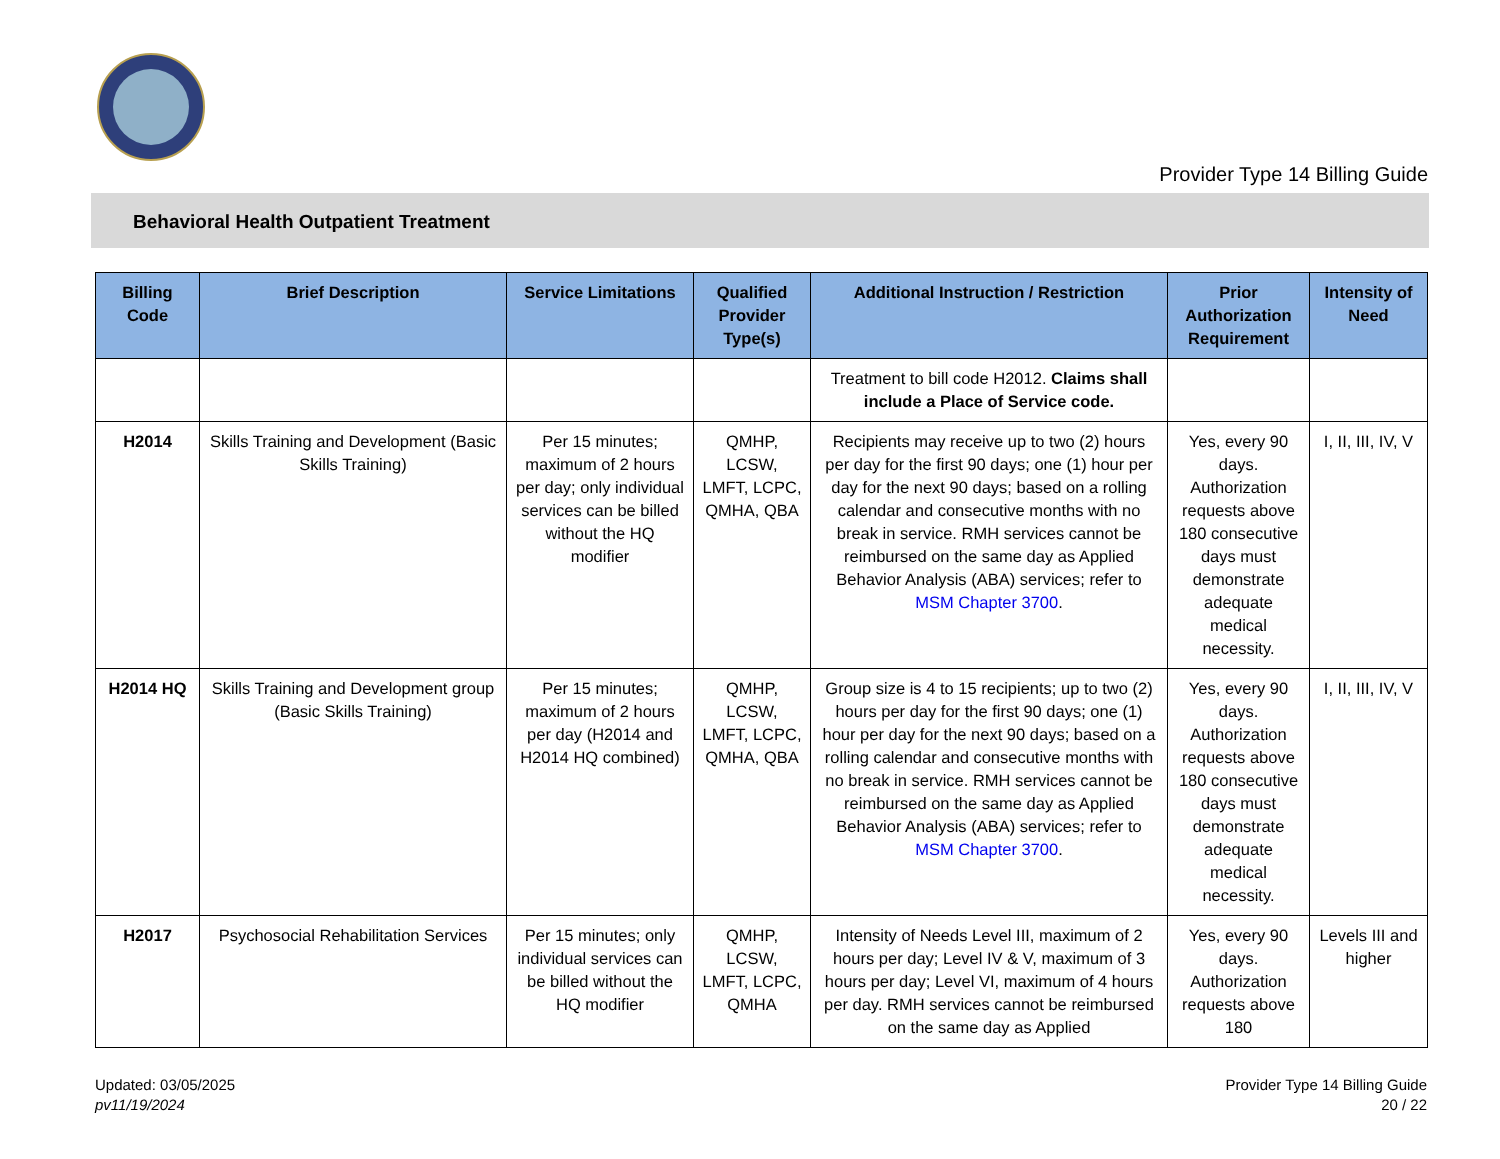Provider Type 14 Billing Guide
Behavioral Health Outpatient Treatment
| Billing Code | Brief Description | Service Limitations | Qualified Provider Type(s) | Additional Instruction / Restriction | Prior Authorization Requirement | Intensity of Need |
| --- | --- | --- | --- | --- | --- | --- |
| | | | | Treatment to bill code H2012. Claims shall include a Place of Service code. | | |
| H2014 | Skills Training and Development (Basic Skills Training) | Per 15 minutes; maximum of 2 hours per day; only individual services can be billed without the HQ modifier | QMHP, LCSW, LMFT, LCPC, QMHA, QBA | Recipients may receive up to two (2) hours per day for the first 90 days; one (1) hour per day for the next 90 days; based on a rolling calendar and consecutive months with no break in service. RMH services cannot be reimbursed on the same day as Applied Behavior Analysis (ABA) services; refer to MSM Chapter 3700 . | Yes, every 90 days. Authorization requests above 180 consecutive days must demonstrate adequate medical necessity. | I, II, III, IV, V |
| H2014 HQ | Skills Training and Development group (Basic Skills Training) | Per 15 minutes; maximum of 2 hours per day (H2014 and H2014 HQ combined) | QMHP, LCSW, LMFT, LCPC, QMHA, QBA | Group size is 4 to 15 recipients; up to two (2) hours per day for the first 90 days; one (1) hour per day for the next 90 days; based on a rolling calendar and consecutive months with no break in service. RMH services cannot be reimbursed on the same day as Applied Behavior Analysis (ABA) services; refer to MSM Chapter 3700 . | Yes, every 90 days. Authorization requests above 180 consecutive days must demonstrate adequate medical necessity. | I, II, III, IV, V |
| H2017 | Psychosocial Rehabilitation Services | Per 15 minutes; only individual services can be billed without the HQ modifier | QMHP, LCSW, LMFT, LCPC, QMHA | Intensity of Needs Level III, maximum of 2 hours per day; Level IV & V, maximum of 3 hours per day; Level VI, maximum of 4 hours per day. RMH services cannot be reimbursed on the same day as Applied | Yes, every 90 days. Authorization requests above 180 | Levels III and higher |
Updated: 03/05/2025
pv11/19/2024
Provider Type 14 Billing Guide
20 / 22